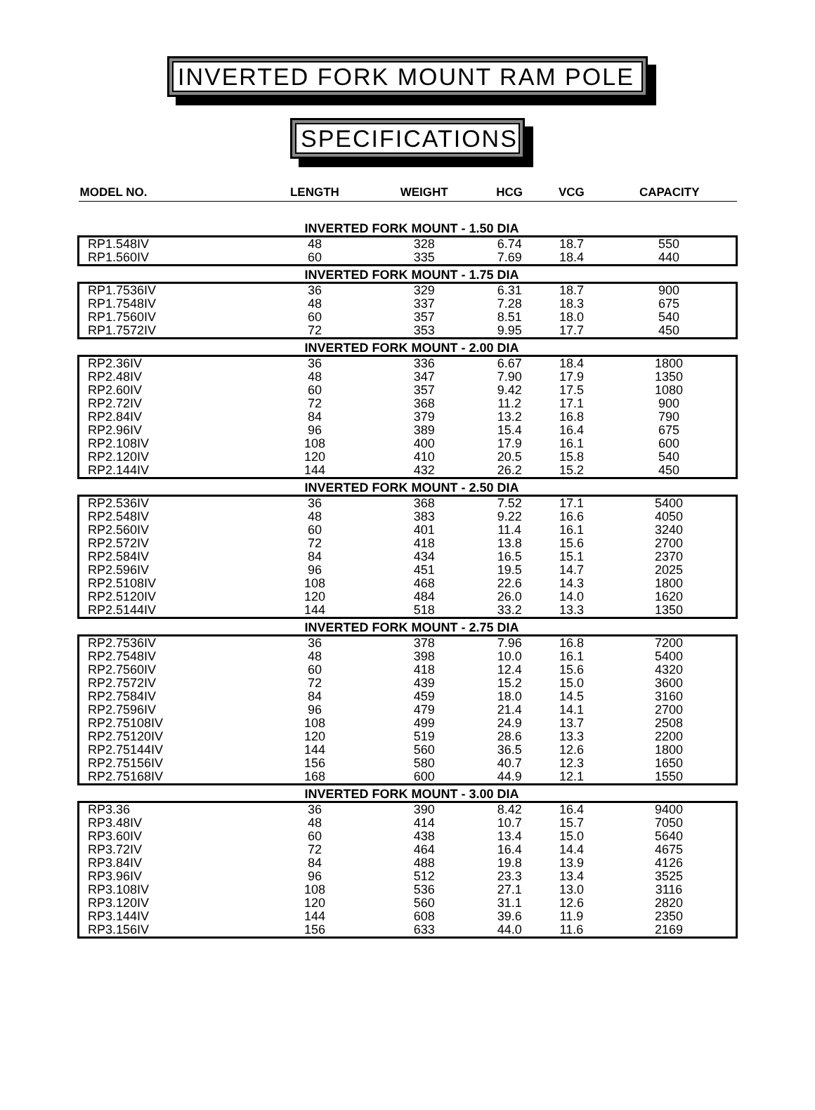INVERTED FORK MOUNT RAM POLE
SPECIFICATIONS
| MODEL NO. | LENGTH | WEIGHT | HCG | VCG | CAPACITY |
| --- | --- | --- | --- | --- | --- |
| INVERTED FORK MOUNT - 1.50 DIA | | | | | |
| RP1.548IV | 48 | 328 | 6.74 | 18.7 | 550 |
| RP1.560IV | 60 | 335 | 7.69 | 18.4 | 440 |
| INVERTED FORK MOUNT - 1.75 DIA | | | | | |
| RP1.7536IV | 36 | 329 | 6.31 | 18.7 | 900 |
| RP1.7548IV | 48 | 337 | 7.28 | 18.3 | 675 |
| RP1.7560IV | 60 | 357 | 8.51 | 18.0 | 540 |
| RP1.7572IV | 72 | 353 | 9.95 | 17.7 | 450 |
| INVERTED FORK MOUNT - 2.00 DIA | | | | | |
| RP2.36IV | 36 | 336 | 6.67 | 18.4 | 1800 |
| RP2.48IV | 48 | 347 | 7.90 | 17.9 | 1350 |
| RP2.60IV | 60 | 357 | 9.42 | 17.5 | 1080 |
| RP2.72IV | 72 | 368 | 11.2 | 17.1 | 900 |
| RP2.84IV | 84 | 379 | 13.2 | 16.8 | 790 |
| RP2.96IV | 96 | 389 | 15.4 | 16.4 | 675 |
| RP2.108IV | 108 | 400 | 17.9 | 16.1 | 600 |
| RP2.120IV | 120 | 410 | 20.5 | 15.8 | 540 |
| RP2.144IV | 144 | 432 | 26.2 | 15.2 | 450 |
| INVERTED FORK MOUNT - 2.50 DIA | | | | | |
| RP2.536IV | 36 | 368 | 7.52 | 17.1 | 5400 |
| RP2.548IV | 48 | 383 | 9.22 | 16.6 | 4050 |
| RP2.560IV | 60 | 401 | 11.4 | 16.1 | 3240 |
| RP2.572IV | 72 | 418 | 13.8 | 15.6 | 2700 |
| RP2.584IV | 84 | 434 | 16.5 | 15.1 | 2370 |
| RP2.596IV | 96 | 451 | 19.5 | 14.7 | 2025 |
| RP2.5108IV | 108 | 468 | 22.6 | 14.3 | 1800 |
| RP2.5120IV | 120 | 484 | 26.0 | 14.0 | 1620 |
| RP2.5144IV | 144 | 518 | 33.2 | 13.3 | 1350 |
| INVERTED FORK MOUNT - 2.75 DIA | | | | | |
| RP2.7536IV | 36 | 378 | 7.96 | 16.8 | 7200 |
| RP2.7548IV | 48 | 398 | 10.0 | 16.1 | 5400 |
| RP2.7560IV | 60 | 418 | 12.4 | 15.6 | 4320 |
| RP2.7572IV | 72 | 439 | 15.2 | 15.0 | 3600 |
| RP2.7584IV | 84 | 459 | 18.0 | 14.5 | 3160 |
| RP2.7596IV | 96 | 479 | 21.4 | 14.1 | 2700 |
| RP2.75108IV | 108 | 499 | 24.9 | 13.7 | 2508 |
| RP2.75120IV | 120 | 519 | 28.6 | 13.3 | 2200 |
| RP2.75144IV | 144 | 560 | 36.5 | 12.6 | 1800 |
| RP2.75156IV | 156 | 580 | 40.7 | 12.3 | 1650 |
| RP2.75168IV | 168 | 600 | 44.9 | 12.1 | 1550 |
| INVERTED FORK MOUNT - 3.00 DIA | | | | | |
| RP3.36 | 36 | 390 | 8.42 | 16.4 | 9400 |
| RP3.48IV | 48 | 414 | 10.7 | 15.7 | 7050 |
| RP3.60IV | 60 | 438 | 13.4 | 15.0 | 5640 |
| RP3.72IV | 72 | 464 | 16.4 | 14.4 | 4675 |
| RP3.84IV | 84 | 488 | 19.8 | 13.9 | 4126 |
| RP3.96IV | 96 | 512 | 23.3 | 13.4 | 3525 |
| RP3.108IV | 108 | 536 | 27.1 | 13.0 | 3116 |
| RP3.120IV | 120 | 560 | 31.1 | 12.6 | 2820 |
| RP3.144IV | 144 | 608 | 39.6 | 11.9 | 2350 |
| RP3.156IV | 156 | 633 | 44.0 | 11.6 | 2169 |